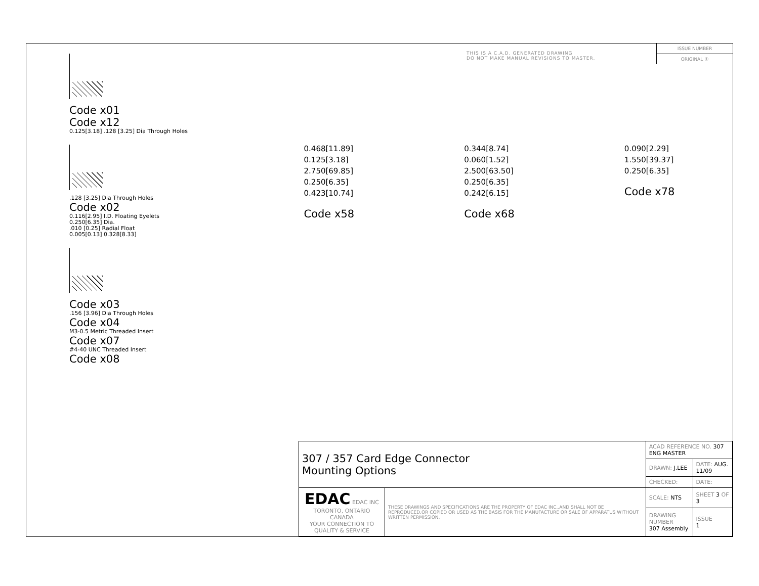THIS IS A C.A.D. GENERATED DRAWING
DO NOT MAKE MANUAL REVISIONS TO MASTER.
ISSUE NUMBER
ORIGINAL ①
Code x01
Code x12
0.125[3.18] .128 [3.25] Dia Through Holes
.128 [3.25] Dia Through Holes
Code x02
0.116[2.95] I.D. Floating Eyelets
0.250[6.35] Dia.
.010 [0.25] Radial Float
0.005[0.13] 0.328[8.33]
Code x03
.156 [3.96] Dia Through Holes
Code x04
M3-0.5 Metric Threaded Insert
Code x07
#4-40 UNC Threaded Insert
Code x08
0.468[11.89]
0.125[3.18]
2.750[69.85]
0.250[6.35]
0.423[10.74]
Code x58
0.344[8.74]
0.060[1.52]
2.500[63.50]
0.250[6.35]
0.242[6.15]
Code x68
0.090[2.29]
1.550[39.37]
0.250[6.35]
Code x78
| 307 / 357 Card Edge Connector Mounting Options | | ACAD REFERENCE NO. 307 ENG MASTER | |
| | | DRAWN: J.LEE | DATE: AUG. 11/09 |
| | | CHECKED: | DATE: |
| EDAC EDAC INC TORONTO, ONTARIO CANADA YOUR CONNECTION TO QUALITY & SERVICE | THESE DRAWINGS AND SPECIFICATIONS ARE THE PROPERTY OF EDAC INC.,AND SHALL NOT BE REPRODUCED,OR COPIED OR USED AS THE BASIS FOR THE MANUFACTURE OR SALE OF APPARATUS WITHOUT WRITTEN PERMISSION. | SCALE: NTS | SHEET 3 OF 3 |
| | | DRAWING NUMBER 307 Assembly | ISSUE 1 |